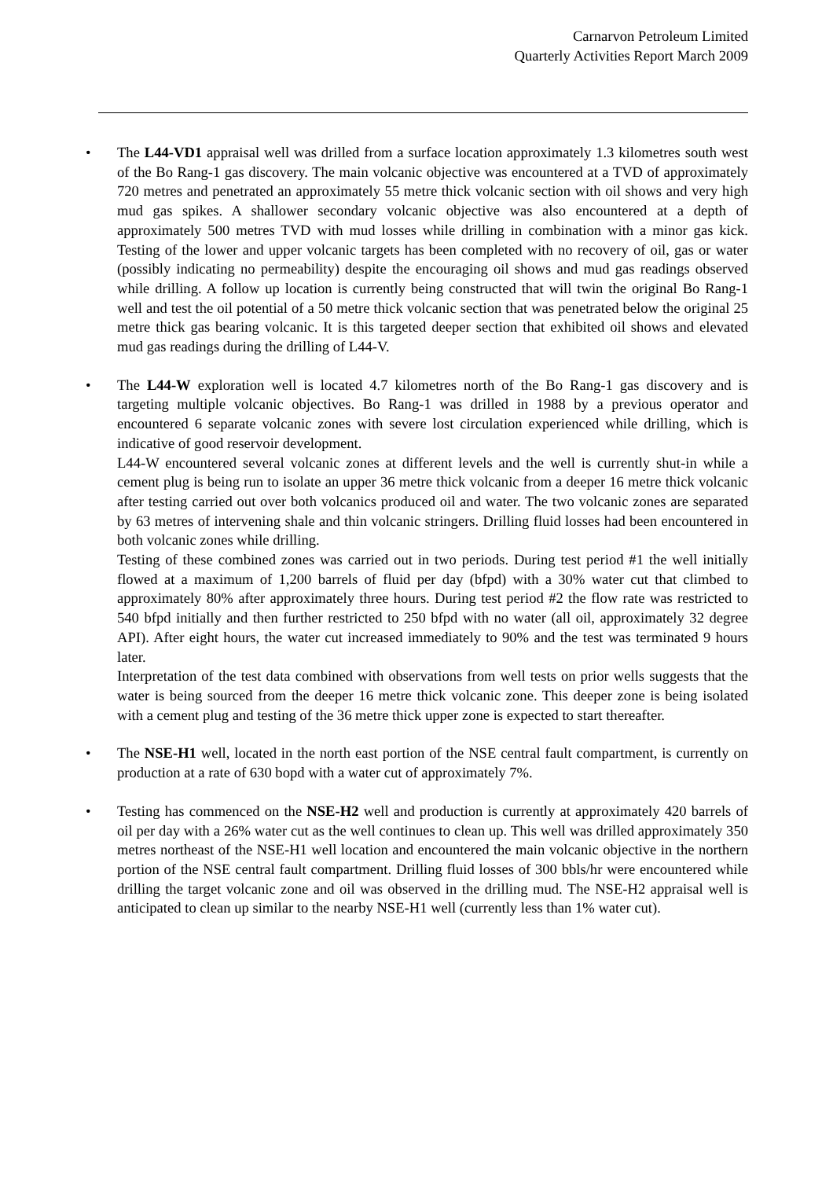Carnarvon Petroleum Limited
Quarterly Activities Report March 2009
• The L44-VD1 appraisal well was drilled from a surface location approximately 1.3 kilometres south west of the Bo Rang-1 gas discovery. The main volcanic objective was encountered at a TVD of approximately 720 metres and penetrated an approximately 55 metre thick volcanic section with oil shows and very high mud gas spikes. A shallower secondary volcanic objective was also encountered at a depth of approximately 500 metres TVD with mud losses while drilling in combination with a minor gas kick. Testing of the lower and upper volcanic targets has been completed with no recovery of oil, gas or water (possibly indicating no permeability) despite the encouraging oil shows and mud gas readings observed while drilling. A follow up location is currently being constructed that will twin the original Bo Rang-1 well and test the oil potential of a 50 metre thick volcanic section that was penetrated below the original 25 metre thick gas bearing volcanic. It is this targeted deeper section that exhibited oil shows and elevated mud gas readings during the drilling of L44-V.
• The L44-W exploration well is located 4.7 kilometres north of the Bo Rang-1 gas discovery and is targeting multiple volcanic objectives. Bo Rang-1 was drilled in 1988 by a previous operator and encountered 6 separate volcanic zones with severe lost circulation experienced while drilling, which is indicative of good reservoir development.
L44-W encountered several volcanic zones at different levels and the well is currently shut-in while a cement plug is being run to isolate an upper 36 metre thick volcanic from a deeper 16 metre thick volcanic after testing carried out over both volcanics produced oil and water. The two volcanic zones are separated by 63 metres of intervening shale and thin volcanic stringers. Drilling fluid losses had been encountered in both volcanic zones while drilling.
Testing of these combined zones was carried out in two periods. During test period #1 the well initially flowed at a maximum of 1,200 barrels of fluid per day (bfpd) with a 30% water cut that climbed to approximately 80% after approximately three hours. During test period #2 the flow rate was restricted to 540 bfpd initially and then further restricted to 250 bfpd with no water (all oil, approximately 32 degree API). After eight hours, the water cut increased immediately to 90% and the test was terminated 9 hours later.
Interpretation of the test data combined with observations from well tests on prior wells suggests that the water is being sourced from the deeper 16 metre thick volcanic zone. This deeper zone is being isolated with a cement plug and testing of the 36 metre thick upper zone is expected to start thereafter.
• The NSE-H1 well, located in the north east portion of the NSE central fault compartment, is currently on production at a rate of 630 bopd with a water cut of approximately 7%.
• Testing has commenced on the NSE-H2 well and production is currently at approximately 420 barrels of oil per day with a 26% water cut as the well continues to clean up. This well was drilled approximately 350 metres northeast of the NSE-H1 well location and encountered the main volcanic objective in the northern portion of the NSE central fault compartment. Drilling fluid losses of 300 bbls/hr were encountered while drilling the target volcanic zone and oil was observed in the drilling mud. The NSE-H2 appraisal well is anticipated to clean up similar to the nearby NSE-H1 well (currently less than 1% water cut).